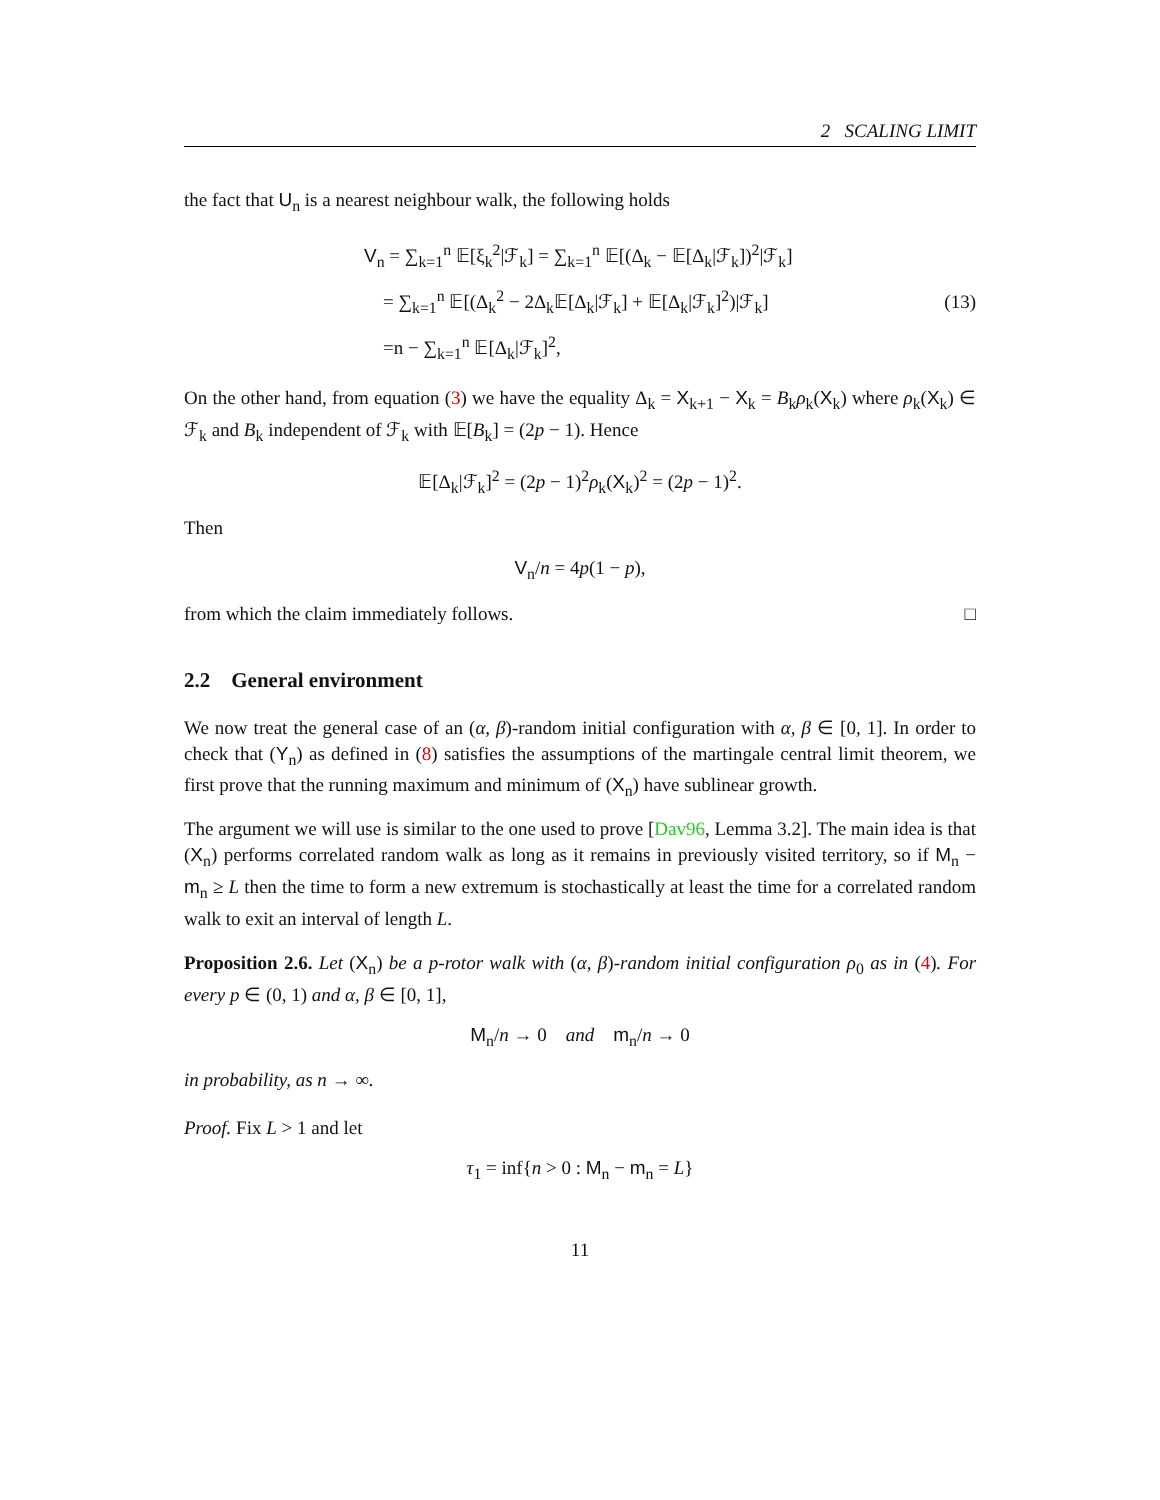2 SCALING LIMIT
the fact that U<sub>n</sub> is a nearest neighbour walk, the following holds
V<sub>n</sub> = ∑<sub>k=1</sub><sup>n</sup> 𝔼[ξ<sub>k</sub><sup>2</sup>|ℱ<sub>k</sub>] = ∑<sub>k=1</sub><sup>n</sup> 𝔼[(Δ<sub>k</sub> − 𝔼[Δ<sub>k</sub>|ℱ<sub>k</sub>])<sup>2</sup>|ℱ<sub>k</sub>]
= ∑<sub>k=1</sub><sup>n</sup> 𝔼[(Δ<sub>k</sub><sup>2</sup> − 2Δ<sub>k</sub>𝔼[Δ<sub>k</sub>|ℱ<sub>k</sub>] + 𝔼[Δ<sub>k</sub>|ℱ<sub>k</sub>]<sup>2</sup>)|ℱ<sub>k</sub>]
=n − ∑<sub>k=1</sub><sup>n</sup> 𝔼[Δ<sub>k</sub>|ℱ<sub>k</sub>]<sup>2</sup>,
(13)
On the other hand, from equation (3) we have the equality Δ<sub>k</sub> = X<sub>k+1</sub> − X<sub>k</sub> = B<sub>k</sub>ρ<sub>k</sub>(X<sub>k</sub>) where ρ<sub>k</sub>(X<sub>k</sub>) ∈ ℱ<sub>k</sub> and B<sub>k</sub> independent of ℱ<sub>k</sub> with 𝔼[B<sub>k</sub>] = (2p − 1). Hence
𝔼[Δ<sub>k</sub>|ℱ<sub>k</sub>]<sup>2</sup> = (2p − 1)<sup>2</sup>ρ<sub>k</sub>(X<sub>k</sub>)<sup>2</sup> = (2p − 1)<sup>2</sup>.
Then
V<sub>n</sub>/n = 4p(1 − p),
from which the claim immediately follows. □
2.2 General environment
We now treat the general case of an (α, β)-random initial configuration with α, β ∈ [0, 1]. In order to check that (Y<sub>n</sub>) as defined in (8) satisfies the assumptions of the martingale central limit theorem, we first prove that the running maximum and minimum of (X<sub>n</sub>) have sublinear growth.
The argument we will use is similar to the one used to prove [Dav96, Lemma 3.2]. The main idea is that (X<sub>n</sub>) performs correlated random walk as long as it remains in previously visited territory, so if M<sub>n</sub> − m<sub>n</sub> ≥ L then the time to form a new extremum is stochastically at least the time for a correlated random walk to exit an interval of length L.
Proposition 2.6. Let (X<sub>n</sub>) be a p-rotor walk with (α, β)-random initial configuration ρ<sub>0</sub> as in (4). For every p ∈ (0, 1) and α, β ∈ [0, 1],
M<sub>n</sub>/n → 0 and m<sub>n</sub>/n → 0
in probability, as n → ∞.
Proof. Fix L > 1 and let
τ<sub>1</sub> = inf{n > 0 : M<sub>n</sub> − m<sub>n</sub> = L}
11